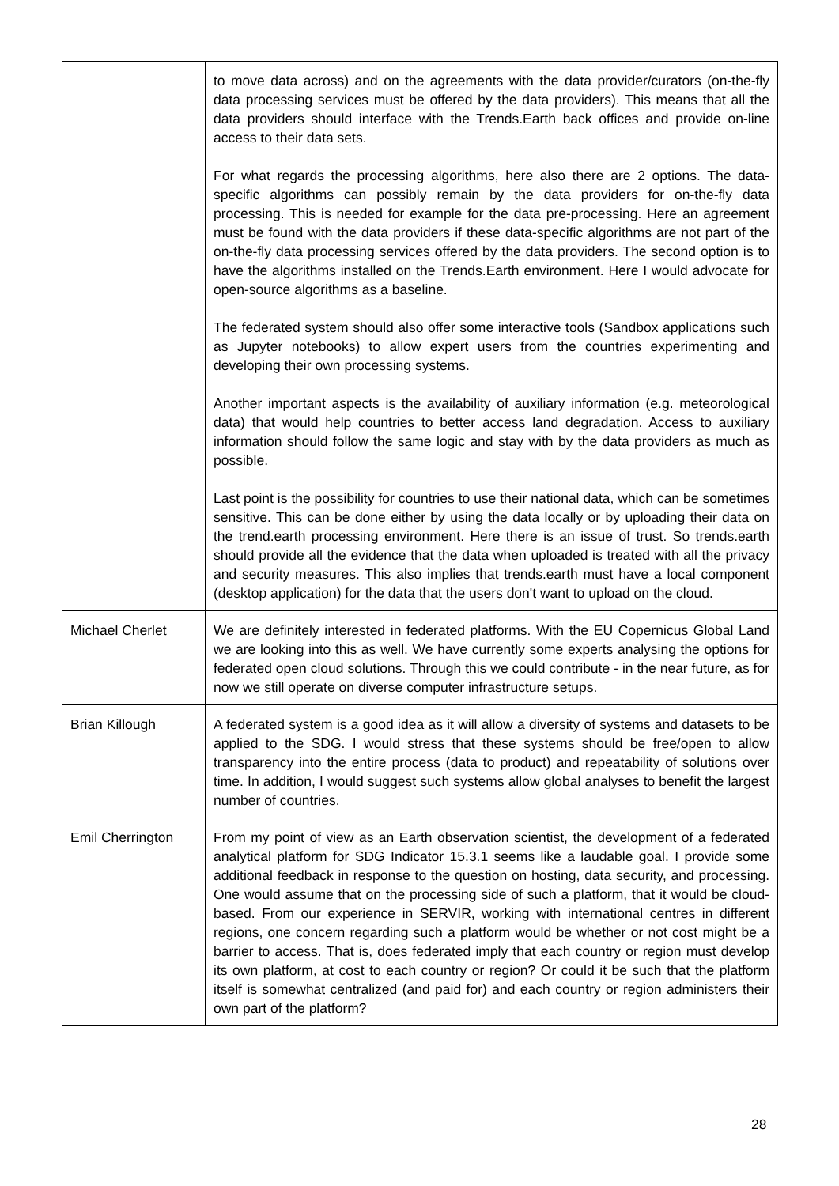| | to move data across) and on the agreements with the data provider/curators (on-the-fly data processing services must be offered by the data providers). This means that all the data providers should interface with the Trends.Earth back offices and provide on-line access to their data sets. For what regards the processing algorithms, here also there are 2 options. The data-specific algorithms can possibly remain by the data providers for on-the-fly data processing. This is needed for example for the data pre-processing. Here an agreement must be found with the data providers if these data-specific algorithms are not part of the on-the-fly data processing services offered by the data providers. The second option is to have the algorithms installed on the Trends.Earth environment. Here I would advocate for open-source algorithms as a baseline. The federated system should also offer some interactive tools (Sandbox applications such as Jupyter notebooks) to allow expert users from the countries experimenting and developing their own processing systems. Another important aspects is the availability of auxiliary information (e.g. meteorological data) that would help countries to better access land degradation. Access to auxiliary information should follow the same logic and stay with by the data providers as much as possible. Last point is the possibility for countries to use their national data, which can be sometimes sensitive. This can be done either by using the data locally or by uploading their data on the trend.earth processing environment. Here there is an issue of trust. So trends.earth should provide all the evidence that the data when uploaded is treated with all the privacy and security measures. This also implies that trends.earth must have a local component (desktop application) for the data that the users don't want to upload on the cloud. |
| Michael Cherlet | We are definitely interested in federated platforms. With the EU Copernicus Global Land we are looking into this as well. We have currently some experts analysing the options for federated open cloud solutions. Through this we could contribute - in the near future, as for now we still operate on diverse computer infrastructure setups. |
| Brian Killough | A federated system is a good idea as it will allow a diversity of systems and datasets to be applied to the SDG. I would stress that these systems should be free/open to allow transparency into the entire process (data to product) and repeatability of solutions over time. In addition, I would suggest such systems allow global analyses to benefit the largest number of countries. |
| Emil Cherrington | From my point of view as an Earth observation scientist, the development of a federated analytical platform for SDG Indicator 15.3.1 seems like a laudable goal. I provide some additional feedback in response to the question on hosting, data security, and processing. One would assume that on the processing side of such a platform, that it would be cloud-based. From our experience in SERVIR, working with international centres in different regions, one concern regarding such a platform would be whether or not cost might be a barrier to access. That is, does federated imply that each country or region must develop its own platform, at cost to each country or region? Or could it be such that the platform itself is somewhat centralized (and paid for) and each country or region administers their own part of the platform? |
28